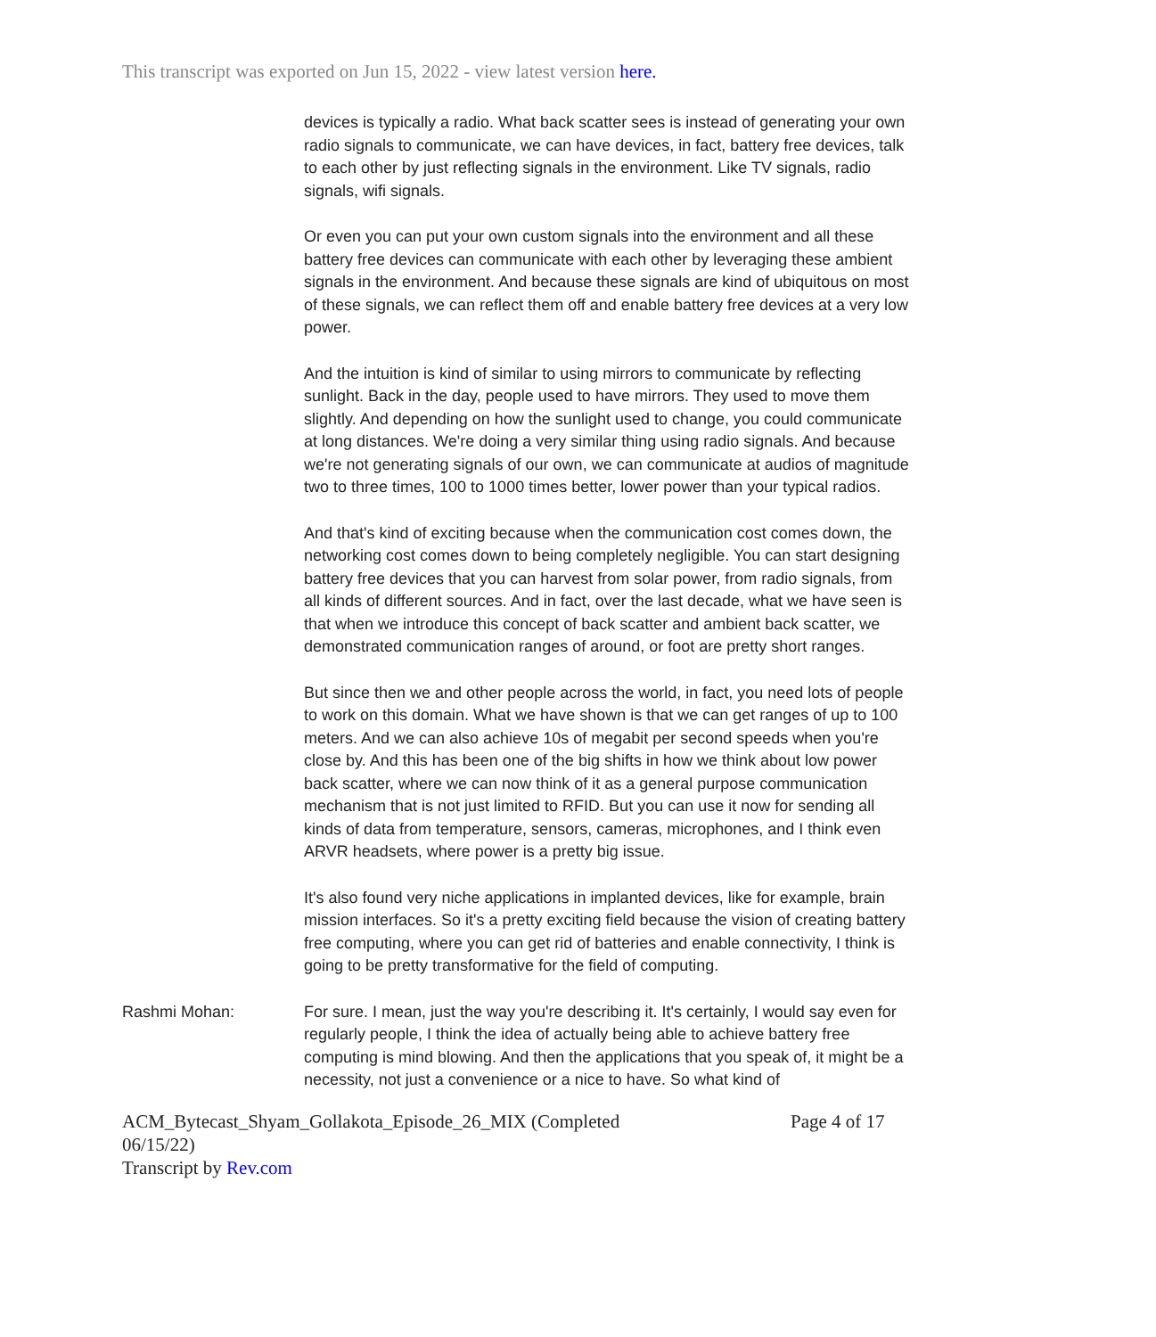This transcript was exported on Jun 15, 2022 - view latest version here.
devices is typically a radio. What back scatter sees is instead of generating your own radio signals to communicate, we can have devices, in fact, battery free devices, talk to each other by just reflecting signals in the environment. Like TV signals, radio signals, wifi signals.
Or even you can put your own custom signals into the environment and all these battery free devices can communicate with each other by leveraging these ambient signals in the environment. And because these signals are kind of ubiquitous on most of these signals, we can reflect them off and enable battery free devices at a very low power.
And the intuition is kind of similar to using mirrors to communicate by reflecting sunlight. Back in the day, people used to have mirrors. They used to move them slightly. And depending on how the sunlight used to change, you could communicate at long distances. We're doing a very similar thing using radio signals. And because we're not generating signals of our own, we can communicate at audios of magnitude two to three times, 100 to 1000 times better, lower power than your typical radios.
And that's kind of exciting because when the communication cost comes down, the networking cost comes down to being completely negligible. You can start designing battery free devices that you can harvest from solar power, from radio signals, from all kinds of different sources. And in fact, over the last decade, what we have seen is that when we introduce this concept of back scatter and ambient back scatter, we demonstrated communication ranges of around, or foot are pretty short ranges.
But since then we and other people across the world, in fact, you need lots of people to work on this domain. What we have shown is that we can get ranges of up to 100 meters. And we can also achieve 10s of megabit per second speeds when you're close by. And this has been one of the big shifts in how we think about low power back scatter, where we can now think of it as a general purpose communication mechanism that is not just limited to RFID. But you can use it now for sending all kinds of data from temperature, sensors, cameras, microphones, and I think even ARVR headsets, where power is a pretty big issue.
It's also found very niche applications in implanted devices, like for example, brain mission interfaces. So it's a pretty exciting field because the vision of creating battery free computing, where you can get rid of batteries and enable connectivity, I think is going to be pretty transformative for the field of computing.
Rashmi Mohan: For sure. I mean, just the way you're describing it. It's certainly, I would say even for regularly people, I think the idea of actually being able to achieve battery free computing is mind blowing. And then the applications that you speak of, it might be a necessity, not just a convenience or a nice to have. So what kind of
ACM_Bytecast_Shyam_Gollakota_Episode_26_MIX (Completed 06/15/22)
Transcript by Rev.com
Page 4 of 17